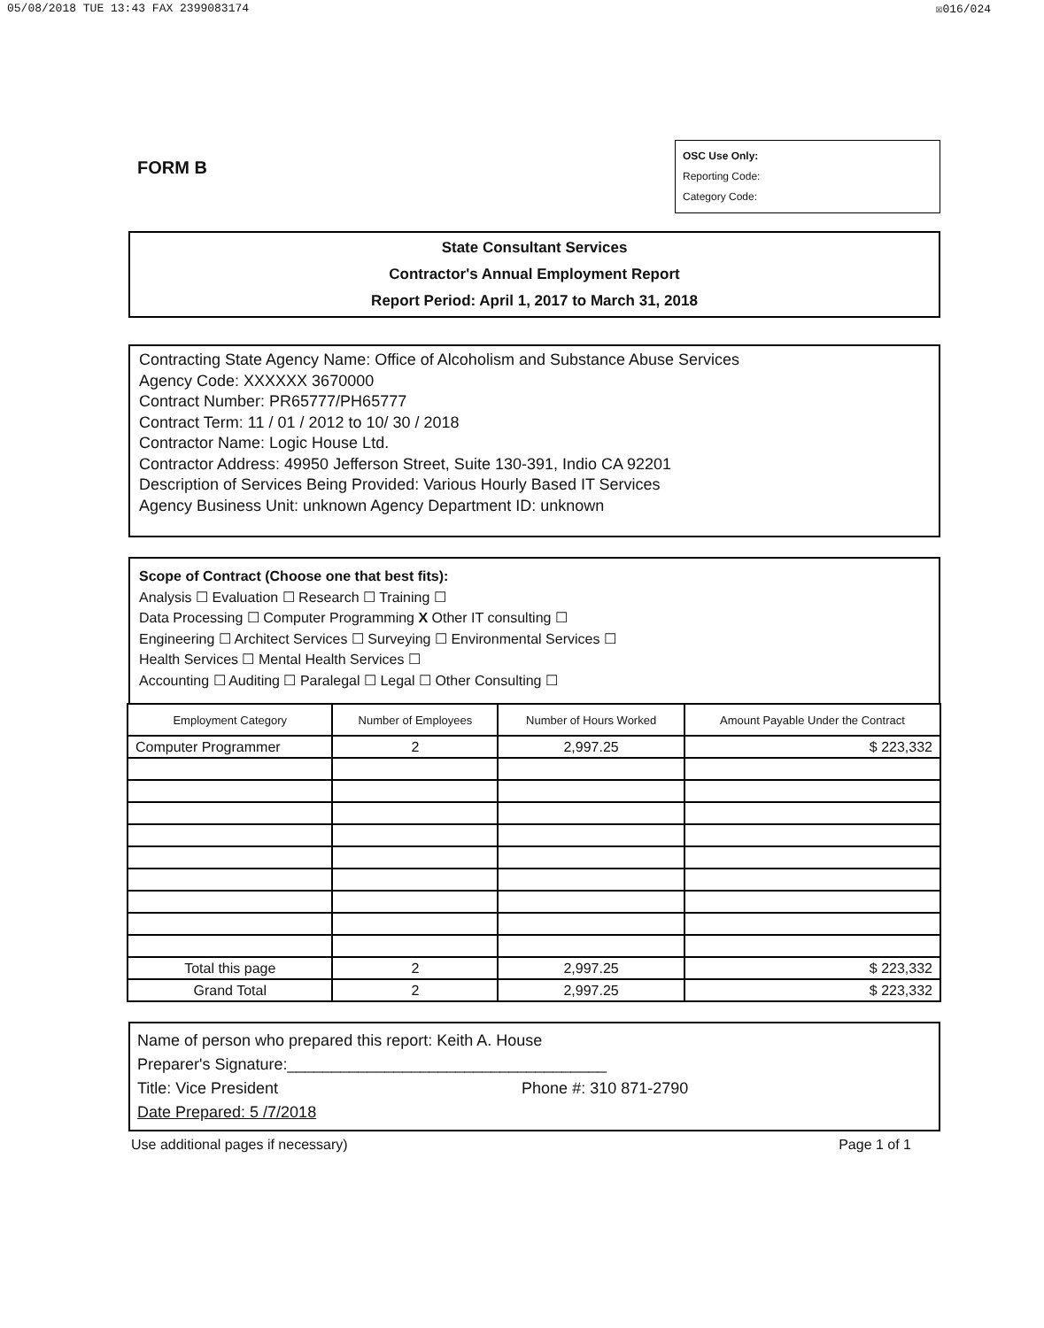05/08/2018 TUE 13:43 FAX 2399083174 ☒016/024
FORM B
OSC Use Only:
Reporting Code:
Category Code:
State Consultant Services
Contractor's Annual Employment Report
Report Period: April 1, 2017 to March 31, 2018
Contracting State Agency Name: Office of Alcoholism and Substance Abuse Services
Agency Code: XXXXXX 3670000
Contract Number: PR65777/PH65777
Contract Term: 11 / 01 / 2012 to 10/ 30 / 2018
Contractor Name: Logic House Ltd.
Contractor Address: 49950 Jefferson Street, Suite 130-391, Indio CA 92201
Description of Services Being Provided: Various Hourly Based IT Services
Agency Business Unit: unknown Agency Department ID: unknown
Scope of Contract (Choose one that best fits):
Analysis ☐ Evaluation ☐ Research ☐ Training ☐
Data Processing ☐ Computer Programming X Other IT consulting ☐
Engineering ☐ Architect Services ☐ Surveying ☐ Environmental Services ☐
Health Services ☐ Mental Health Services ☐
Accounting ☐ Auditing ☐ Paralegal ☐ Legal ☐ Other Consulting ☐
| Employment Category | Number of Employees | Number of Hours Worked | Amount Payable Under the Contract |
| --- | --- | --- | --- |
| Computer Programmer | 2 | 2,997.25 | $ 223,332 |
| Total this page | 2 | 2,997.25 | $ 223,332 |
| Grand Total | 2 | 2,997.25 | $ 223,332 |
Name of person who prepared this report: Keith A. House
Preparer's Signature:____________________________________
Title: Vice President Phone #: 310 871-2790
Date Prepared: 5 /7/2018
Use additional pages if necessary) Page 1 of 1